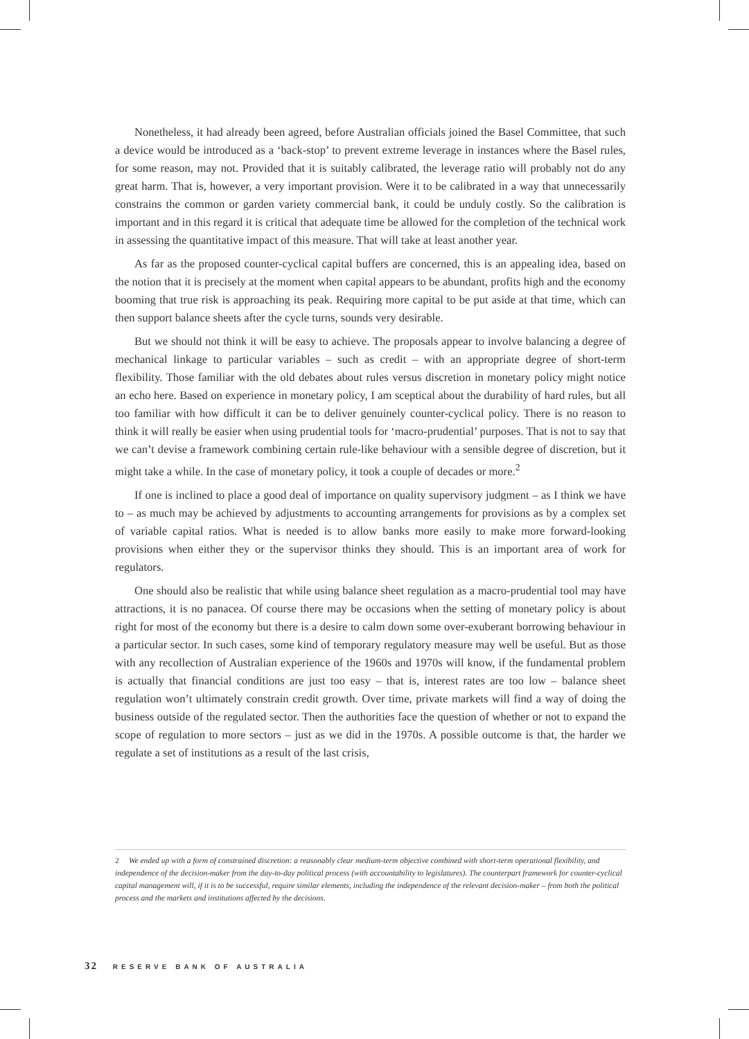Nonetheless, it had already been agreed, before Australian officials joined the Basel Committee, that such a device would be introduced as a ‘back-stop’ to prevent extreme leverage in instances where the Basel rules, for some reason, may not. Provided that it is suitably calibrated, the leverage ratio will probably not do any great harm. That is, however, a very important provision. Were it to be calibrated in a way that unnecessarily constrains the common or garden variety commercial bank, it could be unduly costly. So the calibration is important and in this regard it is critical that adequate time be allowed for the completion of the technical work in assessing the quantitative impact of this measure. That will take at least another year.
As far as the proposed counter-cyclical capital buffers are concerned, this is an appealing idea, based on the notion that it is precisely at the moment when capital appears to be abundant, profits high and the economy booming that true risk is approaching its peak. Requiring more capital to be put aside at that time, which can then support balance sheets after the cycle turns, sounds very desirable.
But we should not think it will be easy to achieve. The proposals appear to involve balancing a degree of mechanical linkage to particular variables – such as credit – with an appropriate degree of short-term flexibility. Those familiar with the old debates about rules versus discretion in monetary policy might notice an echo here. Based on experience in monetary policy, I am sceptical about the durability of hard rules, but all too familiar with how difficult it can be to deliver genuinely counter-cyclical policy. There is no reason to think it will really be easier when using prudential tools for ‘macro-prudential’ purposes. That is not to say that we can’t devise a framework combining certain rule-like behaviour with a sensible degree of discretion, but it might take a while. In the case of monetary policy, it took a couple of decades or more.<sup>2</sup>
If one is inclined to place a good deal of importance on quality supervisory judgment – as I think we have to – as much may be achieved by adjustments to accounting arrangements for provisions as by a complex set of variable capital ratios. What is needed is to allow banks more easily to make more forward-looking provisions when either they or the supervisor thinks they should. This is an important area of work for regulators.
One should also be realistic that while using balance sheet regulation as a macro-prudential tool may have attractions, it is no panacea. Of course there may be occasions when the setting of monetary policy is about right for most of the economy but there is a desire to calm down some over-exuberant borrowing behaviour in a particular sector. In such cases, some kind of temporary regulatory measure may well be useful. But as those with any recollection of Australian experience of the 1960s and 1970s will know, if the fundamental problem is actually that financial conditions are just too easy – that is, interest rates are too low – balance sheet regulation won’t ultimately constrain credit growth. Over time, private markets will find a way of doing the business outside of the regulated sector. Then the authorities face the question of whether or not to expand the scope of regulation to more sectors – just as we did in the 1970s. A possible outcome is that, the harder we regulate a set of institutions as a result of the last crisis,
2 We ended up with a form of constrained discretion: a reasonably clear medium-term objective combined with short-term operational flexibility, and independence of the decision-maker from the day-to-day political process (with accountability to legislatures). The counterpart framework for counter-cyclical capital management will, if it is to be successful, require similar elements, including the independence of the relevant decision-maker – from both the political process and the markets and institutions affected by the decisions.
32 RESERVE BANK OF AUSTRALIA